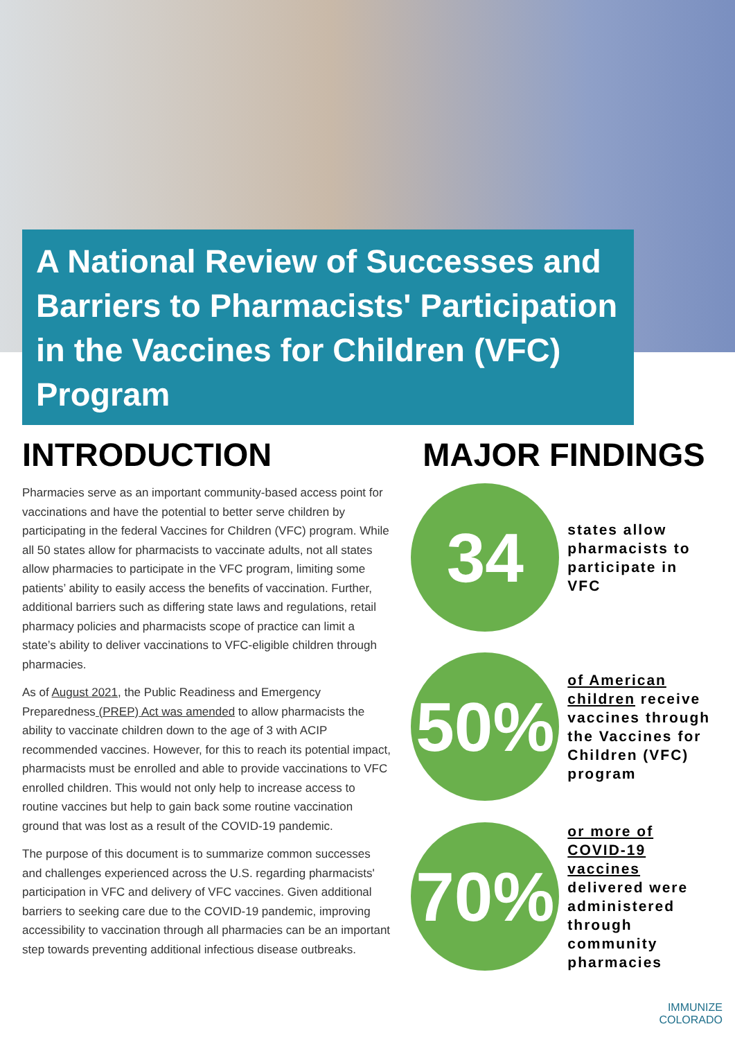A National Review of Successes and Barriers to Pharmacists' Participation in the Vaccines for Children (VFC) Program
INTRODUCTION
Pharmacies serve as an important community-based access point for vaccinations and have the potential to better serve children by participating in the federal Vaccines for Children (VFC) program. While all 50 states allow for pharmacists to vaccinate adults, not all states allow pharmacies to participate in the VFC program, limiting some patients’ ability to easily access the benefits of vaccination. Further, additional barriers such as differing state laws and regulations, retail pharmacy policies and pharmacists scope of practice can limit a state’s ability to deliver vaccinations to VFC-eligible children through pharmacies.
As of August 2021, the Public Readiness and Emergency Preparedness (PREP) Act was amended to allow pharmacists the ability to vaccinate children down to the age of 3 with ACIP recommended vaccines. However, for this to reach its potential impact, pharmacists must be enrolled and able to provide vaccinations to VFC enrolled children. This would not only help to increase access to routine vaccines but help to gain back some routine vaccination ground that was lost as a result of the COVID-19 pandemic.
The purpose of this document is to summarize common successes and challenges experienced across the U.S. regarding pharmacists' participation in VFC and delivery of VFC vaccines. Given additional barriers to seeking care due to the COVID-19 pandemic, improving accessibility to vaccination through all pharmacies can be an important step towards preventing additional infectious disease outbreaks.
MAJOR FINDINGS
34
states allow pharmacists to participate in VFC
50%
of American children receive vaccines through the Vaccines for Children (VFC) program
70%
or more of COVID-19 vaccines delivered were administered through community pharmacies
IMMUNIZE
COLORADO